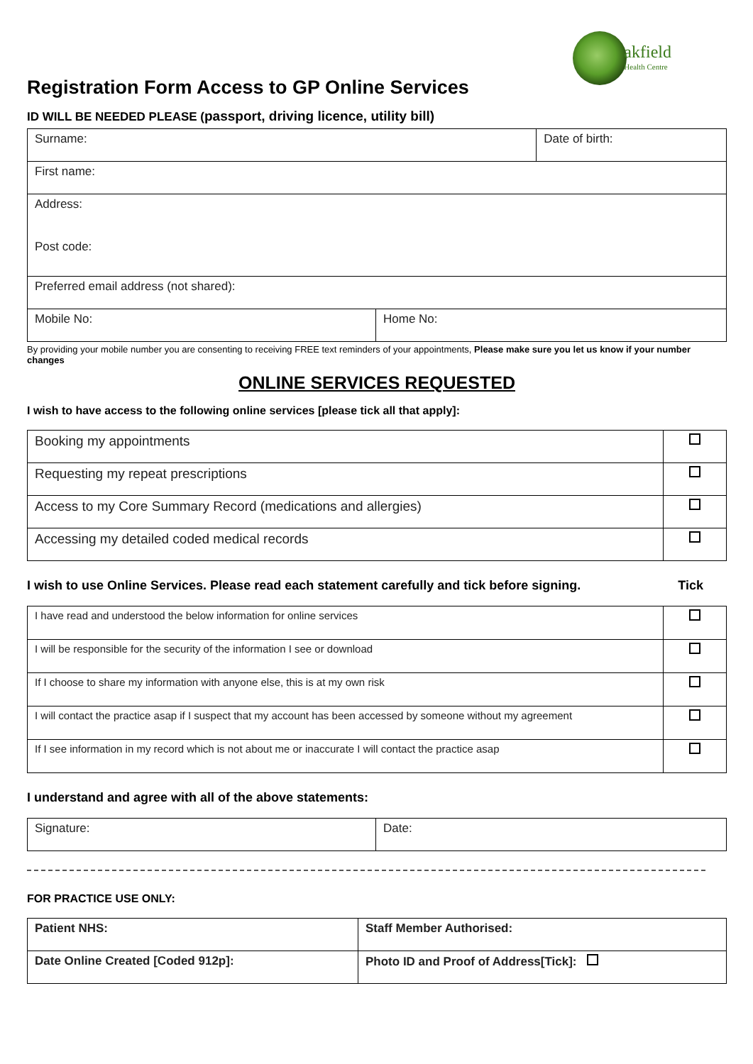akfield
Health Centre
Registration Form Access to GP Online Services
ID WILL BE NEEDED PLEASE (passport, driving licence, utility bill)
| Surname: | | Date of birth: |
| First name: | | |
| Address: Post code: | | |
| Preferred email address (not shared): | | |
| Mobile No: | Home No: | |
By providing your mobile number you are consenting to receiving FREE text reminders of your appointments, Please make sure you let us know if your number changes
ONLINE SERVICES REQUESTED
I wish to have access to the following online services [please tick all that apply]:
| Booking my appointments | |
| Requesting my repeat prescriptions | |
| Access to my Core Summary Record (medications and allergies) | |
| Accessing my detailed coded medical records | |
I wish to use Online Services. Please read each statement carefully and tick before signing. Tick
| I have read and understood the below information for online services | |
| I will be responsible for the security of the information I see or download | |
| If I choose to share my information with anyone else, this is at my own risk | |
| I will contact the practice asap if I suspect that my account has been accessed by someone without my agreement | |
| If I see information in my record which is not about me or inaccurate I will contact the practice asap | |
I understand and agree with all of the above statements:
| Signature: | Date: |
FOR PRACTICE USE ONLY:
| Patient NHS: | Staff Member Authorised: |
| Date Online Created [Coded 912p]: | Photo ID and Proof of Address[Tick]: |